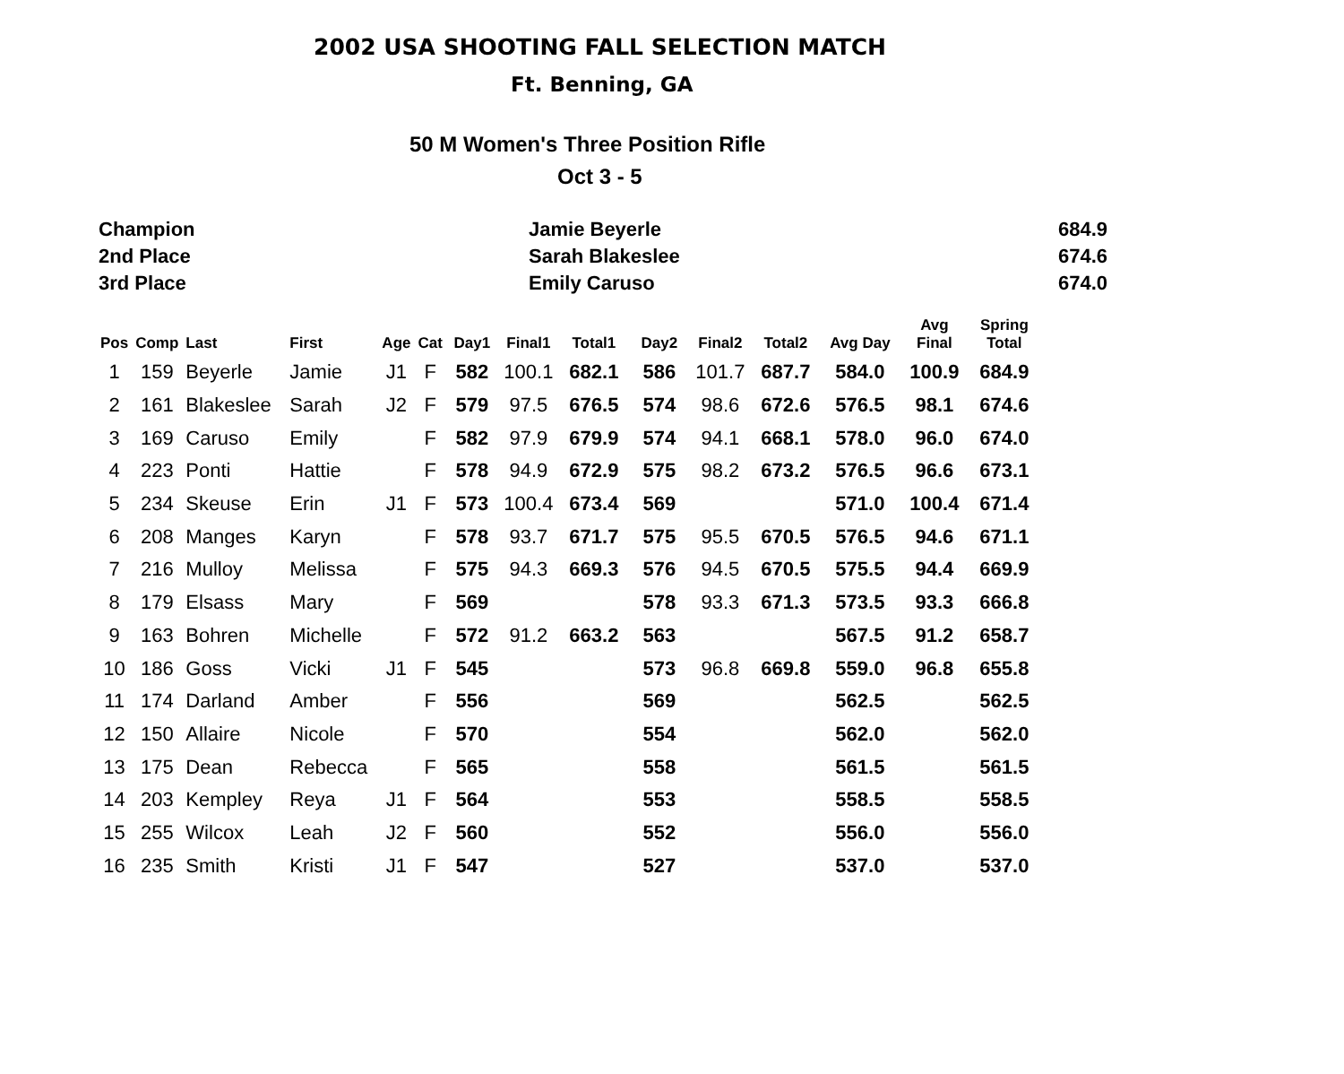2002 USA SHOOTING FALL SELECTION MATCH
Ft. Benning, GA
50 M Women's Three Position Rifle
Oct 3 - 5
| Champion | Jamie Beyerle | 684.9 |
| 2nd Place | Sarah Blakeslee | 674.6 |
| 3rd Place | Emily Caruso | 674.0 |
| Pos | Comp | Last | First | Age | Cat | Day1 | Final1 | Total1 | Day2 | Final2 | Total2 | Avg Day | Avg Final | Spring Total |
| --- | --- | --- | --- | --- | --- | --- | --- | --- | --- | --- | --- | --- | --- | --- |
| 1 | 159 | Beyerle | Jamie | J1 | F | 582 | 100.1 | 682.1 | 586 | 101.7 | 687.7 | 584.0 | 100.9 | 684.9 |
| 2 | 161 | Blakeslee | Sarah | J2 | F | 579 | 97.5 | 676.5 | 574 | 98.6 | 672.6 | 576.5 | 98.1 | 674.6 |
| 3 | 169 | Caruso | Emily | | F | 582 | 97.9 | 679.9 | 574 | 94.1 | 668.1 | 578.0 | 96.0 | 674.0 |
| 4 | 223 | Ponti | Hattie | | F | 578 | 94.9 | 672.9 | 575 | 98.2 | 673.2 | 576.5 | 96.6 | 673.1 |
| 5 | 234 | Skeuse | Erin | J1 | F | 573 | 100.4 | 673.4 | 569 | | | 571.0 | 100.4 | 671.4 |
| 6 | 208 | Manges | Karyn | | F | 578 | 93.7 | 671.7 | 575 | 95.5 | 670.5 | 576.5 | 94.6 | 671.1 |
| 7 | 216 | Mulloy | Melissa | | F | 575 | 94.3 | 669.3 | 576 | 94.5 | 670.5 | 575.5 | 94.4 | 669.9 |
| 8 | 179 | Elsass | Mary | | F | 569 | | | 578 | 93.3 | 671.3 | 573.5 | 93.3 | 666.8 |
| 9 | 163 | Bohren | Michelle | | F | 572 | 91.2 | 663.2 | 563 | | | 567.5 | 91.2 | 658.7 |
| 10 | 186 | Goss | Vicki | J1 | F | 545 | | | 573 | 96.8 | 669.8 | 559.0 | 96.8 | 655.8 |
| 11 | 174 | Darland | Amber | | F | 556 | | | 569 | | | 562.5 | | 562.5 |
| 12 | 150 | Allaire | Nicole | | F | 570 | | | 554 | | | 562.0 | | 562.0 |
| 13 | 175 | Dean | Rebecca | | F | 565 | | | 558 | | | 561.5 | | 561.5 |
| 14 | 203 | Kempley | Reya | J1 | F | 564 | | | 553 | | | 558.5 | | 558.5 |
| 15 | 255 | Wilcox | Leah | J2 | F | 560 | | | 552 | | | 556.0 | | 556.0 |
| 16 | 235 | Smith | Kristi | J1 | F | 547 | | | 527 | | | 537.0 | | 537.0 |